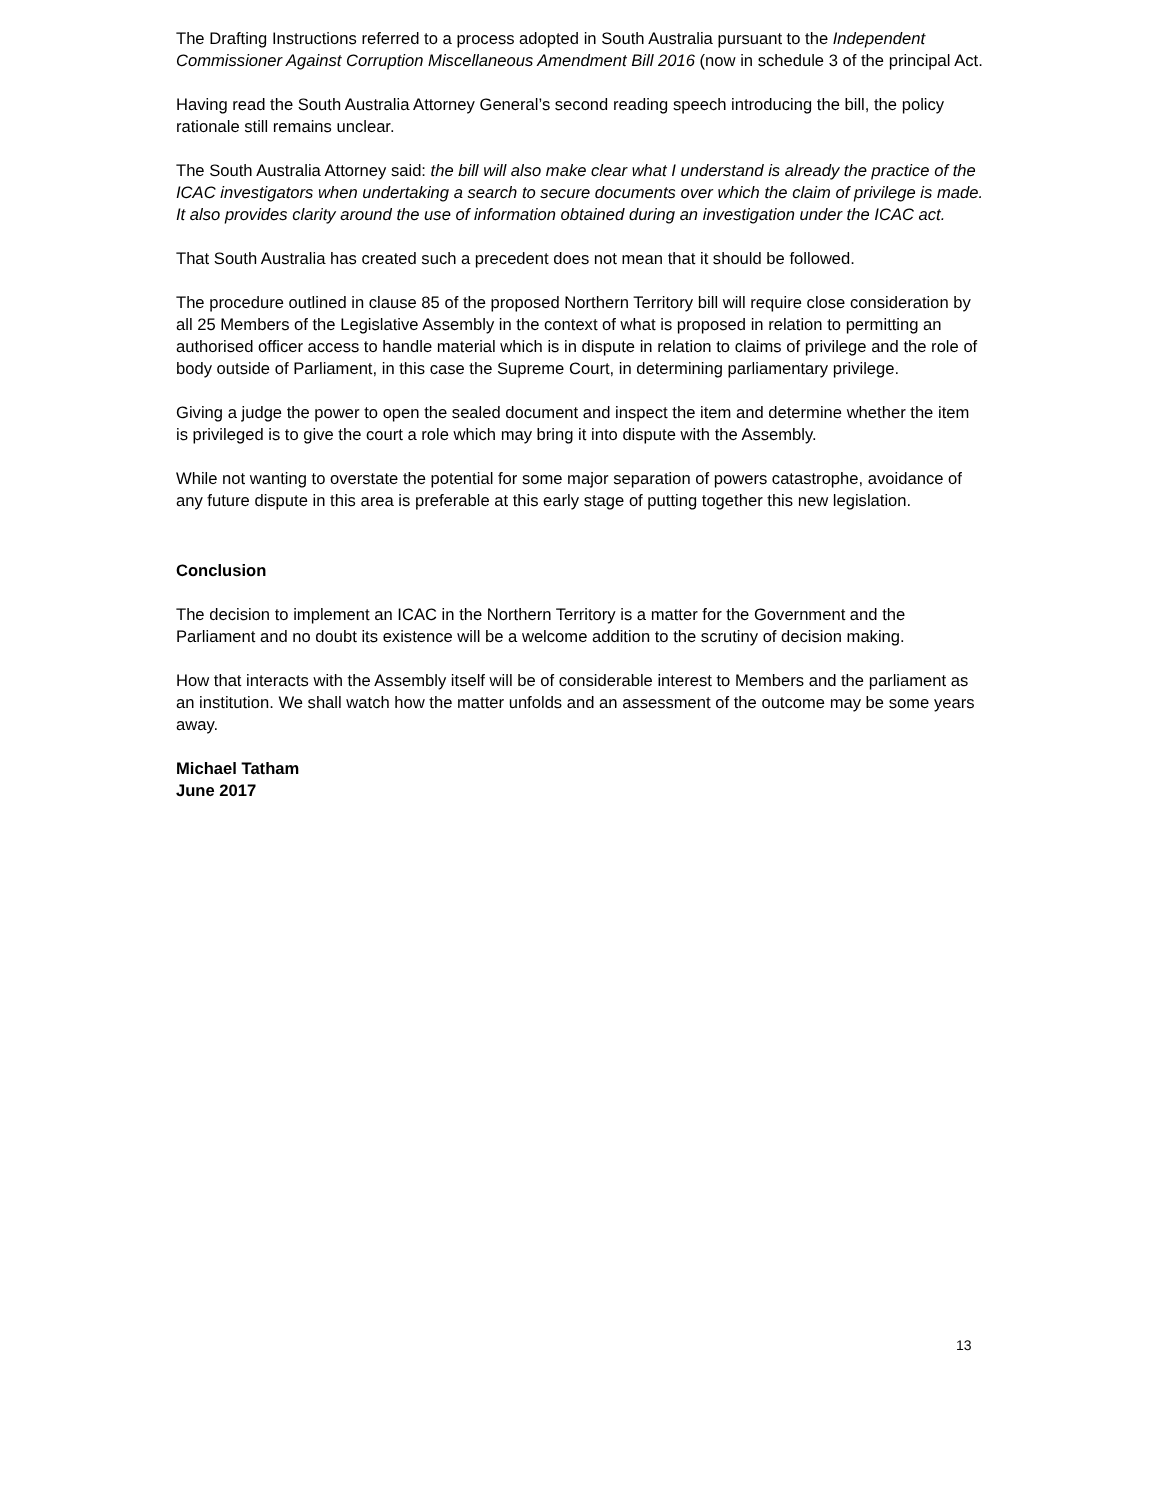The Drafting Instructions referred to a process adopted in South Australia pursuant to the Independent Commissioner Against Corruption Miscellaneous Amendment Bill 2016 (now in schedule 3 of the principal Act.
Having read the South Australia Attorney General’s second reading speech introducing the bill, the policy rationale still remains unclear.
The South Australia Attorney said: the bill will also make clear what I understand is already the practice of the ICAC investigators when undertaking a search to secure documents over which the claim of privilege is made. It also provides clarity around the use of information obtained during an investigation under the ICAC act.
That South Australia has created such a precedent does not mean that it should be followed.
The procedure outlined in clause 85 of the proposed Northern Territory bill will require close consideration by all 25 Members of the Legislative Assembly in the context of what is proposed in relation to permitting an authorised officer access to handle material which is in dispute in relation to claims of privilege and the role of body outside of Parliament, in this case the Supreme Court, in determining parliamentary privilege.
Giving a judge the power to open the sealed document and inspect the item and determine whether the item is privileged is to give the court a role which may bring it into dispute with the Assembly.
While not wanting to overstate the potential for some major separation of powers catastrophe, avoidance of any future dispute in this area is preferable at this early stage of putting together this new legislation.
Conclusion
The decision to implement an ICAC in the Northern Territory is a matter for the Government and the Parliament and no doubt its existence will be a welcome addition to the scrutiny of decision making.
How that interacts with the Assembly itself will be of considerable interest to Members and the parliament as an institution. We shall watch how the matter unfolds and an assessment of the outcome may be some years away.
Michael Tatham
June 2017
13